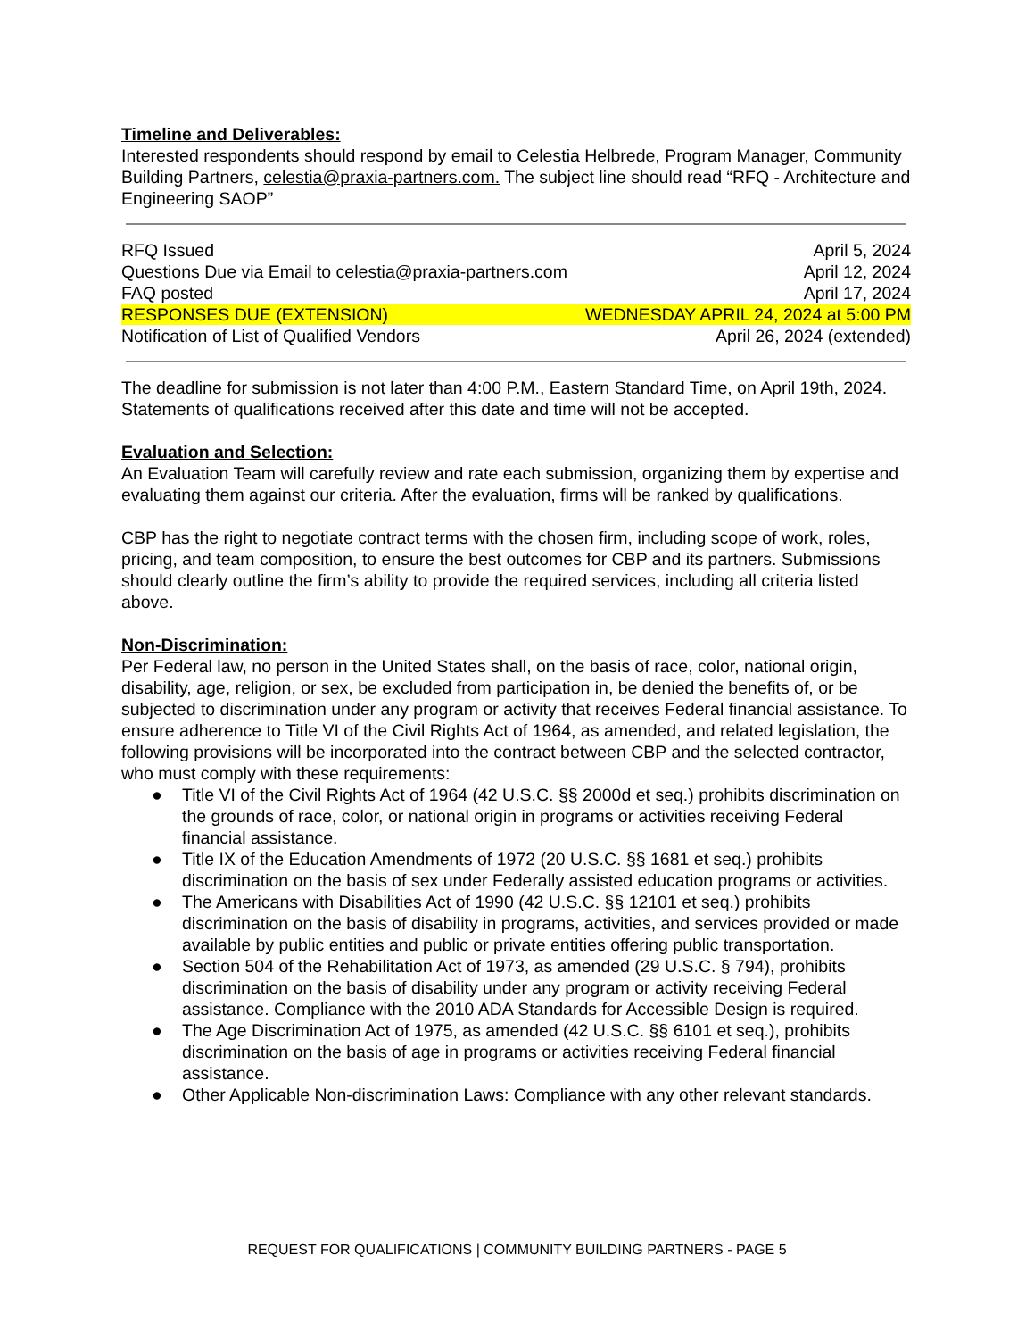Timeline and Deliverables:
Interested respondents should respond by email to Celestia Helbrede, Program Manager, Community Building Partners, celestia@praxia-partners.com. The subject line should read “RFQ - Architecture and Engineering SAOP”
| RFQ Issued | April 5, 2024 |
| Questions Due via Email to celestia@praxia-partners.com | April 12, 2024 |
| FAQ posted | April 17, 2024 |
| RESPONSES DUE (EXTENSION) | WEDNESDAY APRIL 24, 2024 at 5:00 PM |
| Notification of List of Qualified Vendors | April 26, 2024 (extended) |
The deadline for submission is not later than 4:00 P.M., Eastern Standard Time, on April 19th, 2024. Statements of qualifications received after this date and time will not be accepted.
Evaluation and Selection:
An Evaluation Team will carefully review and rate each submission, organizing them by expertise and evaluating them against our criteria. After the evaluation, firms will be ranked by qualifications.
CBP has the right to negotiate contract terms with the chosen firm, including scope of work, roles, pricing, and team composition, to ensure the best outcomes for CBP and its partners. Submissions should clearly outline the firm’s ability to provide the required services, including all criteria listed above.
Non-Discrimination:
Per Federal law, no person in the United States shall, on the basis of race, color, national origin, disability, age, religion, or sex, be excluded from participation in, be denied the benefits of, or be subjected to discrimination under any program or activity that receives Federal financial assistance. To ensure adherence to Title VI of the Civil Rights Act of 1964, as amended, and related legislation, the following provisions will be incorporated into the contract between CBP and the selected contractor, who must comply with these requirements:
● Title VI of the Civil Rights Act of 1964 (42 U.S.C. §§ 2000d et seq.) prohibits discrimination on the grounds of race, color, or national origin in programs or activities receiving Federal financial assistance.
● Title IX of the Education Amendments of 1972 (20 U.S.C. §§ 1681 et seq.) prohibits discrimination on the basis of sex under Federally assisted education programs or activities.
● The Americans with Disabilities Act of 1990 (42 U.S.C. §§ 12101 et seq.) prohibits discrimination on the basis of disability in programs, activities, and services provided or made available by public entities and public or private entities offering public transportation.
● Section 504 of the Rehabilitation Act of 1973, as amended (29 U.S.C. § 794), prohibits discrimination on the basis of disability under any program or activity receiving Federal assistance. Compliance with the 2010 ADA Standards for Accessible Design is required.
● The Age Discrimination Act of 1975, as amended (42 U.S.C. §§ 6101 et seq.), prohibits discrimination on the basis of age in programs or activities receiving Federal financial assistance.
● Other Applicable Non-discrimination Laws: Compliance with any other relevant standards.
REQUEST FOR QUALIFICATIONS | COMMUNITY BUILDING PARTNERS - PAGE 5